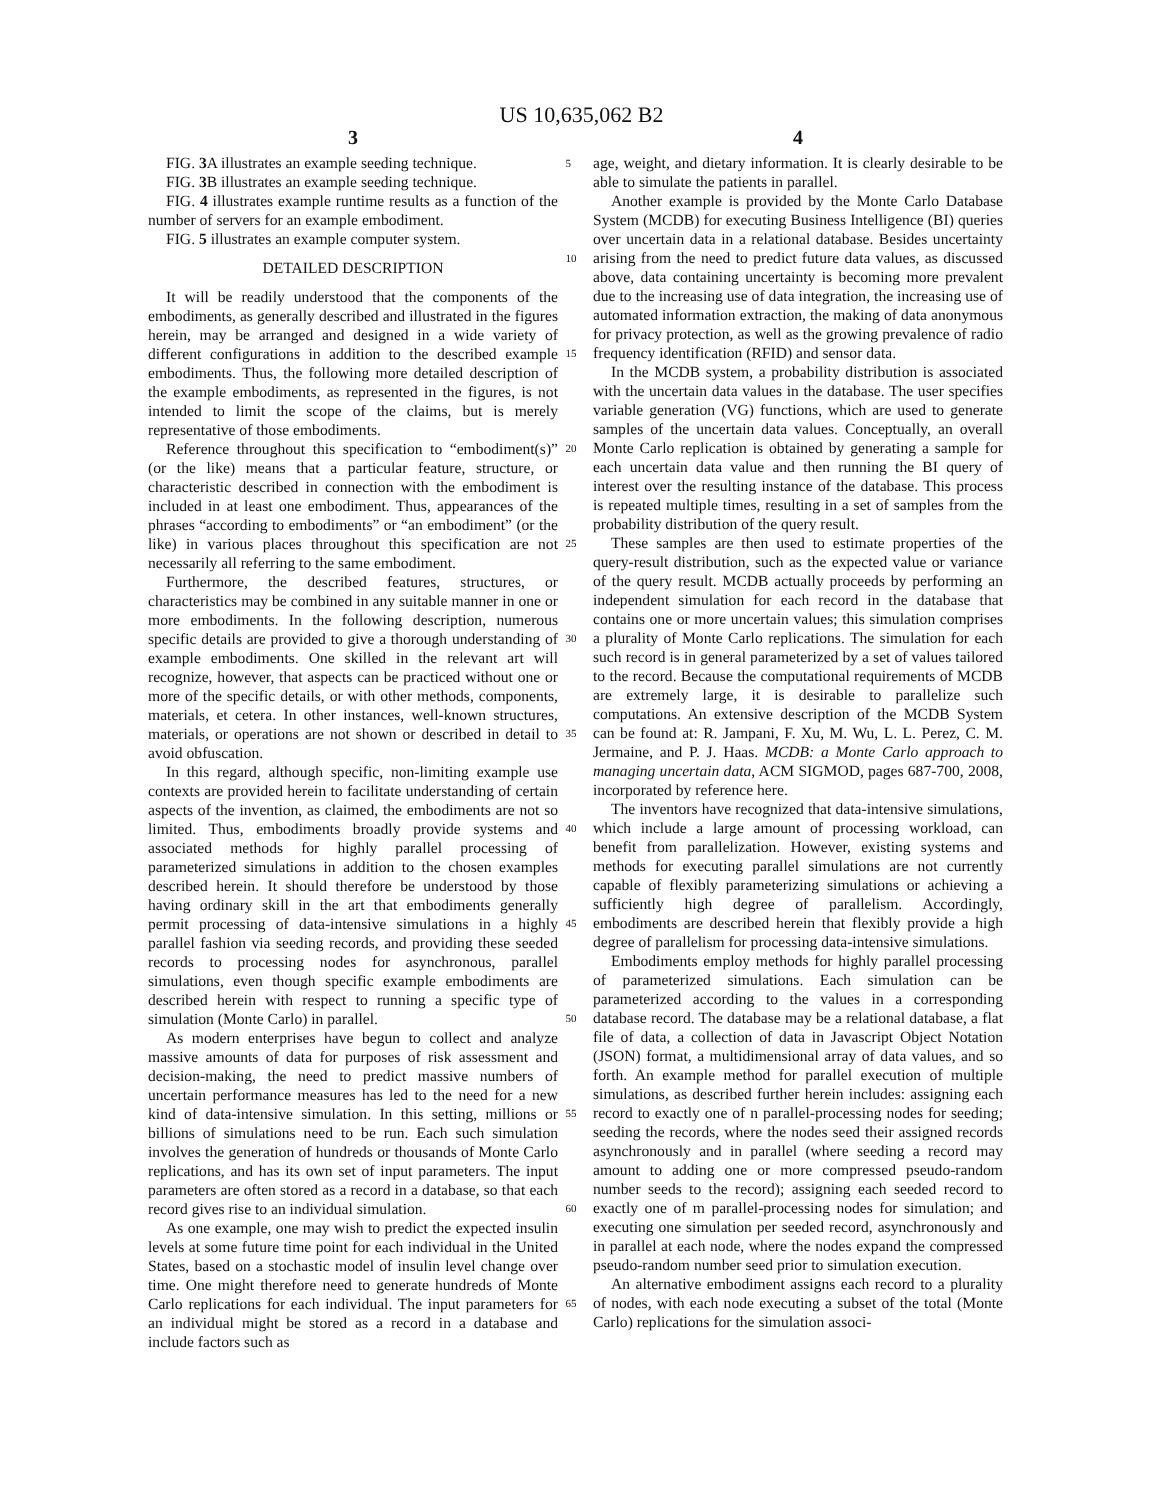US 10,635,062 B2
3
FIG. 3 A illustrates an example seeding technique.
FIG. 3 B illustrates an example seeding technique.
FIG. 4 illustrates example runtime results as a function of the number of servers for an example embodiment.
FIG. 5 illustrates an example computer system.
DETAILED DESCRIPTION
It will be readily understood that the components of the embodiments, as generally described and illustrated in the figures herein, may be arranged and designed in a wide variety of different configurations in addition to the described example embodiments. Thus, the following more detailed description of the example embodiments, as represented in the figures, is not intended to limit the scope of the claims, but is merely representative of those embodiments.
Reference throughout this specification to “embodiment(s)” (or the like) means that a particular feature, structure, or characteristic described in connection with the embodiment is included in at least one embodiment. Thus, appearances of the phrases “according to embodiments” or “an embodiment” (or the like) in various places throughout this specification are not necessarily all referring to the same embodiment.
Furthermore, the described features, structures, or characteristics may be combined in any suitable manner in one or more embodiments. In the following description, numerous specific details are provided to give a thorough understanding of example embodiments. One skilled in the relevant art will recognize, however, that aspects can be practiced without one or more of the specific details, or with other methods, components, materials, et cetera. In other instances, well-known structures, materials, or operations are not shown or described in detail to avoid obfuscation.
In this regard, although specific, non-limiting example use contexts are provided herein to facilitate understanding of certain aspects of the invention, as claimed, the embodiments are not so limited. Thus, embodiments broadly provide systems and associated methods for highly parallel processing of parameterized simulations in addition to the chosen examples described herein. It should therefore be understood by those having ordinary skill in the art that embodiments generally permit processing of data-intensive simulations in a highly parallel fashion via seeding records, and providing these seeded records to processing nodes for asynchronous, parallel simulations, even though specific example embodiments are described herein with respect to running a specific type of simulation (Monte Carlo) in parallel.
As modern enterprises have begun to collect and analyze massive amounts of data for purposes of risk assessment and decision-making, the need to predict massive numbers of uncertain performance measures has led to the need for a new kind of data-intensive simulation. In this setting, millions or billions of simulations need to be run. Each such simulation involves the generation of hundreds or thousands of Monte Carlo replications, and has its own set of input parameters. The input parameters are often stored as a record in a database, so that each record gives rise to an individual simulation.
As one example, one may wish to predict the expected insulin levels at some future time point for each individual in the United States, based on a stochastic model of insulin level change over time. One might therefore need to generate hundreds of Monte Carlo replications for each individual. The input parameters for an individual might be stored as a record in a database and include factors such as
5
10
15
20
25
30
35
40
45
50
55
60
65
4
age, weight, and dietary information. It is clearly desirable to be able to simulate the patients in parallel.
Another example is provided by the Monte Carlo Database System (MCDB) for executing Business Intelligence (BI) queries over uncertain data in a relational database. Besides uncertainty arising from the need to predict future data values, as discussed above, data containing uncertainty is becoming more prevalent due to the increasing use of data integration, the increasing use of automated information extraction, the making of data anonymous for privacy protection, as well as the growing prevalence of radio frequency identification (RFID) and sensor data.
In the MCDB system, a probability distribution is associated with the uncertain data values in the database. The user specifies variable generation (VG) functions, which are used to generate samples of the uncertain data values. Conceptually, an overall Monte Carlo replication is obtained by generating a sample for each uncertain data value and then running the BI query of interest over the resulting instance of the database. This process is repeated multiple times, resulting in a set of samples from the probability distribution of the query result.
These samples are then used to estimate properties of the query-result distribution, such as the expected value or variance of the query result. MCDB actually proceeds by performing an independent simulation for each record in the database that contains one or more uncertain values; this simulation comprises a plurality of Monte Carlo replications. The simulation for each such record is in general parameterized by a set of values tailored to the record. Because the computational requirements of MCDB are extremely large, it is desirable to parallelize such computations. An extensive description of the MCDB System can be found at: R. Jampani, F. Xu, M. Wu, L. L. Perez, C. M. Jermaine, and P. J. Haas. MCDB: a Monte Carlo approach to managing uncertain data, ACM SIGMOD, pages 687-700, 2008, incorporated by reference here.
The inventors have recognized that data-intensive simulations, which include a large amount of processing workload, can benefit from parallelization. However, existing systems and methods for executing parallel simulations are not currently capable of flexibly parameterizing simulations or achieving a sufficiently high degree of parallelism. Accordingly, embodiments are described herein that flexibly provide a high degree of parallelism for processing data-intensive simulations.
Embodiments employ methods for highly parallel processing of parameterized simulations. Each simulation can be parameterized according to the values in a corresponding database record. The database may be a relational database, a flat file of data, a collection of data in Javascript Object Notation (JSON) format, a multidimensional array of data values, and so forth. An example method for parallel execution of multiple simulations, as described further herein includes: assigning each record to exactly one of n parallel-processing nodes for seeding; seeding the records, where the nodes seed their assigned records asynchronously and in parallel (where seeding a record may amount to adding one or more compressed pseudo-random number seeds to the record); assigning each seeded record to exactly one of m parallel-processing nodes for simulation; and executing one simulation per seeded record, asynchronously and in parallel at each node, where the nodes expand the compressed pseudo-random number seed prior to simulation execution.
An alternative embodiment assigns each record to a plurality of nodes, with each node executing a subset of the total (Monte Carlo) replications for the simulation associ-